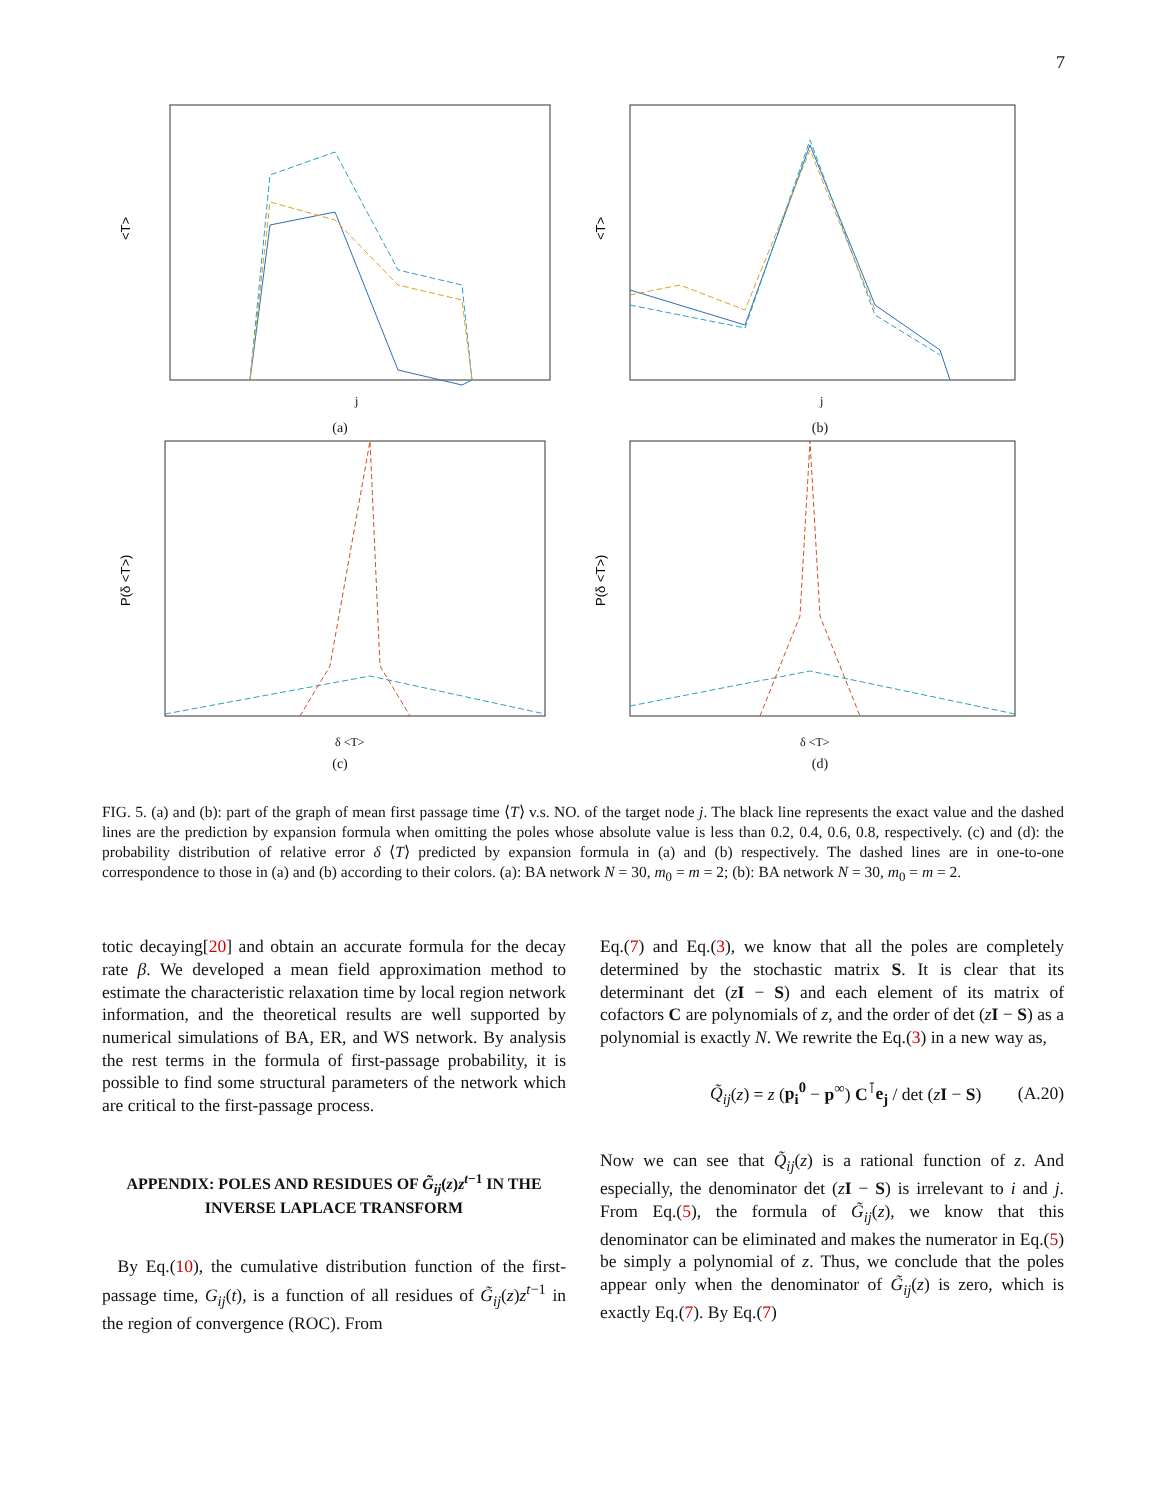7
<T>
j
(a)
<T>
j
(b)
P(δ <T>)
δ <T>
(c)
P(δ <T>)
δ <T>
(d)
FIG. 5. (a) and (b): part of the graph of mean first passage time ⟨T⟩ v.s. NO. of the target node j. The black line represents the exact value and the dashed lines are the prediction by expansion formula when omitting the poles whose absolute value is less than 0.2, 0.4, 0.6, 0.8, respectively. (c) and (d): the probability distribution of relative error δ ⟨T⟩ predicted by expansion formula in (a) and (b) respectively. The dashed lines are in one-to-one correspondence to those in (a) and (b) according to their colors. (a): BA network N = 30, m<sub>0</sub> = m = 2; (b): BA network N = 30, m<sub>0</sub> = m = 2.
totic decaying[20] and obtain an accurate formula for the decay rate β. We developed a mean field approximation method to estimate the characteristic relaxation time by local region network information, and the theoretical results are well supported by numerical simulations of BA, ER, and WS network. By analysis the rest terms in the formula of first-passage probability, it is possible to find some structural parameters of the network which are critical to the first-passage process.
APPENDIX: POLES AND RESIDUES OF G̃<sub>ij</sub>(z)z<sup>t−1</sup> IN THE INVERSE LAPLACE TRANSFORM
By Eq.(10), the cumulative distribution function of the first-passage time, G<sub>ij</sub>(t), is a function of all residues of G̃<sub>ij</sub>(z)z<sup>t−1</sup> in the region of convergence (ROC). From
Eq.(7) and Eq.(3), we know that all the poles are completely determined by the stochastic matrix S. It is clear that its determinant det (zI − S) and each element of its matrix of cofactors C are polynomials of z, and the order of det (zI − S) as a polynomial is exactly N. We rewrite the Eq.(3) in a new way as,
Q̃<sub>ij</sub>(z) = z (p<sub>i</sub><sup>0</sup> − p<sup>∞</sup>) C<sup>⊺</sup>e<sub>j</sub> / det (zI − S) (A.20)
Now we can see that Q̃<sub>ij</sub>(z) is a rational function of z. And especially, the denominator det (zI − S) is irrelevant to i and j. From Eq.(5), the formula of G̃<sub>ij</sub>(z), we know that this denominator can be eliminated and makes the numerator in Eq.(5) be simply a polynomial of z. Thus, we conclude that the poles appear only when the denominator of G̃<sub>ij</sub>(z) is zero, which is exactly Eq.(7). By Eq.(7)